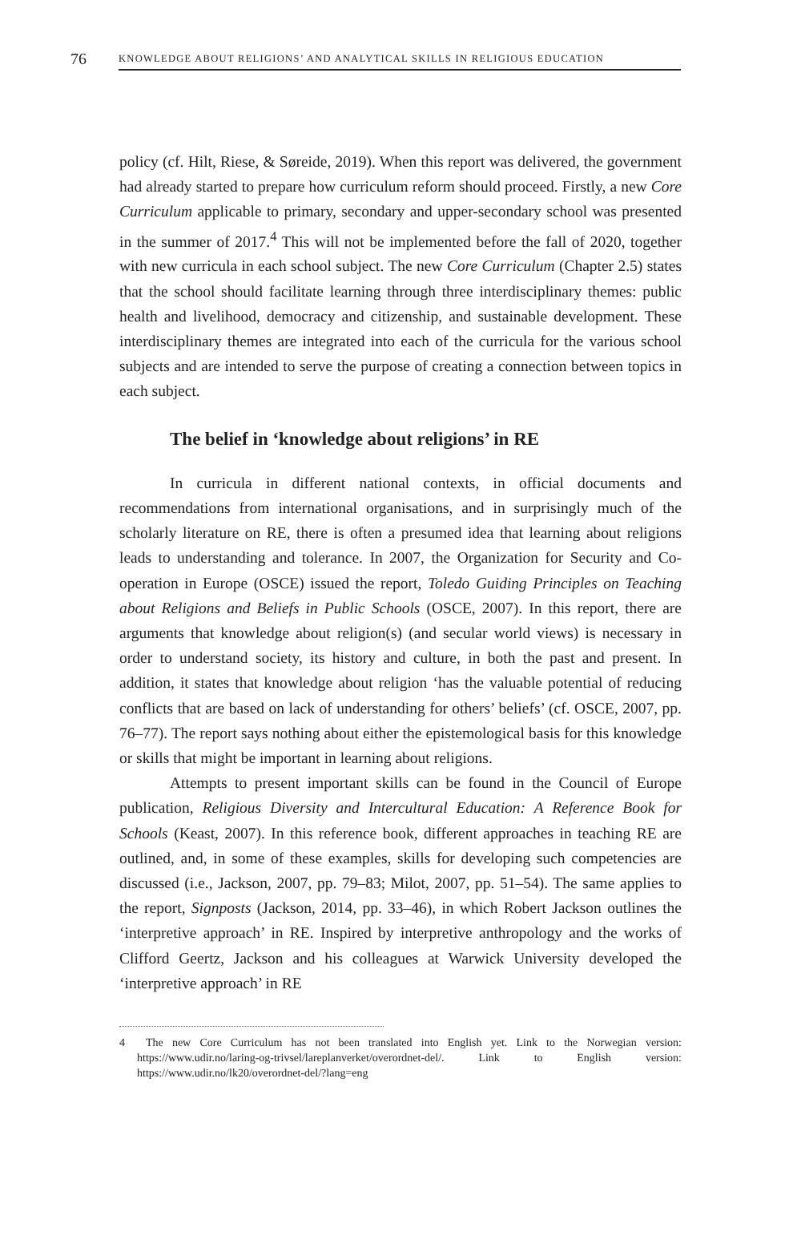76 KNOWLEDGE ABOUT RELIGIONS’ AND ANALYTICAL SKILLS IN RELIGIOUS EDUCATION
policy (cf. Hilt, Riese, & Søreide, 2019). When this report was delivered, the government had already started to prepare how curriculum reform should proceed. Firstly, a new Core Curriculum applicable to primary, secondary and upper-secondary school was presented in the summer of 2017.<sup>4</sup> This will not be implemented before the fall of 2020, together with new curricula in each school subject. The new Core Curriculum (Chapter 2.5) states that the school should facilitate learning through three interdisciplinary themes: public health and livelihood, democracy and citizenship, and sustainable development. These interdisciplinary themes are integrated into each of the curricula for the various school subjects and are intended to serve the purpose of creating a connection between topics in each subject.
The belief in ‘knowledge about religions’ in RE
In curricula in different national contexts, in official documents and recommendations from international organisations, and in surprisingly much of the scholarly literature on RE, there is often a presumed idea that learning about religions leads to understanding and tolerance. In 2007, the Organization for Security and Co-operation in Europe (OSCE) issued the report, Toledo Guiding Principles on Teaching about Religions and Beliefs in Public Schools (OSCE, 2007). In this report, there are arguments that knowledge about religion(s) (and secular world views) is necessary in order to understand society, its history and culture, in both the past and present. In addition, it states that knowledge about religion ‘has the valuable potential of reducing conflicts that are based on lack of understanding for others’ beliefs’ (cf. OSCE, 2007, pp. 76–77). The report says nothing about either the epistemological basis for this knowledge or skills that might be important in learning about religions.
Attempts to present important skills can be found in the Council of Europe publication, Religious Diversity and Intercultural Education: A Reference Book for Schools (Keast, 2007). In this reference book, different approaches in teaching RE are outlined, and, in some of these examples, skills for developing such competencies are discussed (i.e., Jackson, 2007, pp. 79–83; Milot, 2007, pp. 51–54). The same applies to the report, Signposts (Jackson, 2014, pp. 33–46), in which Robert Jackson outlines the ‘interpretive approach’ in RE. Inspired by interpretive anthropology and the works of Clifford Geertz, Jackson and his colleagues at Warwick University developed the ‘interpretive approach’ in RE
4 The new Core Curriculum has not been translated into English yet. Link to the Norwegian version: https://www.udir.no/laring-og-trivsel/lareplanverket/overordnet-del/. Link to English version: https://www.udir.no/lk20/overordnet-del/?lang=eng